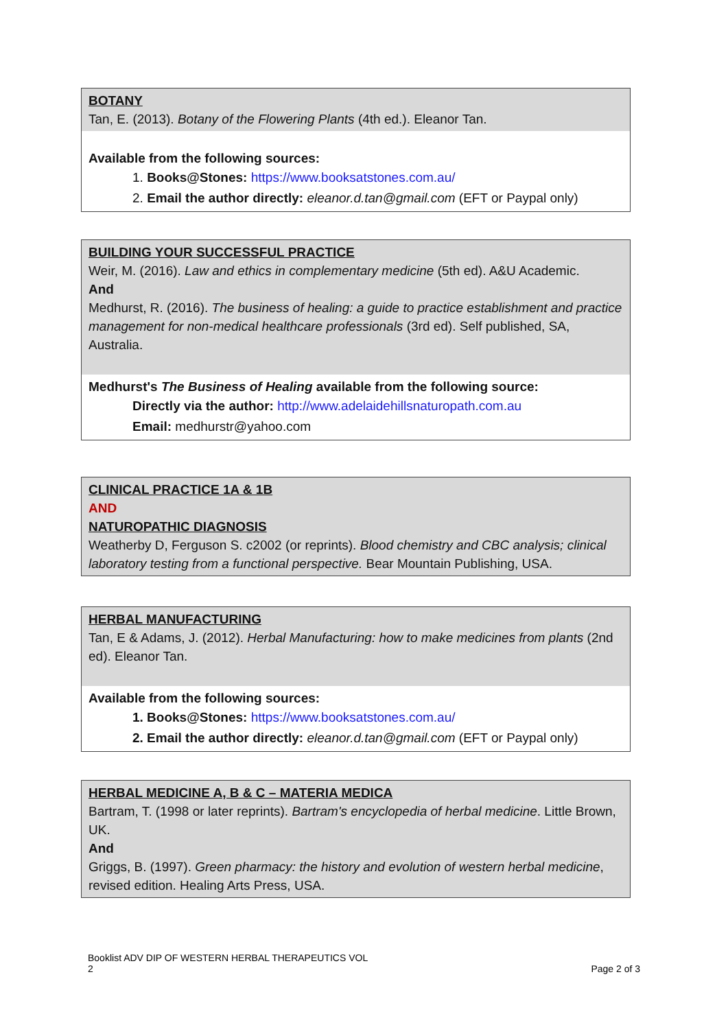BOTANY
Tan, E. (2013). Botany of the Flowering Plants (4th ed.). Eleanor Tan.
Available from the following sources:
1. Books@Stones: https://www.booksatstones.com.au/
2. Email the author directly: eleanor.d.tan@gmail.com (EFT or Paypal only)
BUILDING YOUR SUCCESSFUL PRACTICE
Weir, M. (2016). Law and ethics in complementary medicine (5th ed). A&U Academic.
And
Medhurst, R. (2016). The business of healing: a guide to practice establishment and practice management for non-medical healthcare professionals (3rd ed). Self published, SA, Australia.
Medhurst's The Business of Healing available from the following source:
Directly via the author: http://www.adelaidehillsnaturopath.com.au
Email: medhurstr@yahoo.com
CLINICAL PRACTICE 1A & 1B
AND
NATUROPATHIC DIAGNOSIS
Weatherby D, Ferguson S. c2002 (or reprints). Blood chemistry and CBC analysis; clinical laboratory testing from a functional perspective. Bear Mountain Publishing, USA.
HERBAL MANUFACTURING
Tan, E & Adams, J. (2012). Herbal Manufacturing: how to make medicines from plants (2nd ed). Eleanor Tan.
Available from the following sources:
1. Books@Stones: https://www.booksatstones.com.au/
2. Email the author directly: eleanor.d.tan@gmail.com (EFT or Paypal only)
HERBAL MEDICINE A, B & C – MATERIA MEDICA
Bartram, T. (1998 or later reprints). Bartram's encyclopedia of herbal medicine. Little Brown, UK.
And
Griggs, B. (1997). Green pharmacy: the history and evolution of western herbal medicine, revised edition. Healing Arts Press, USA.
Booklist ADV DIP OF WESTERN HERBAL THERAPEUTICS VOL
2
Page 2 of 3